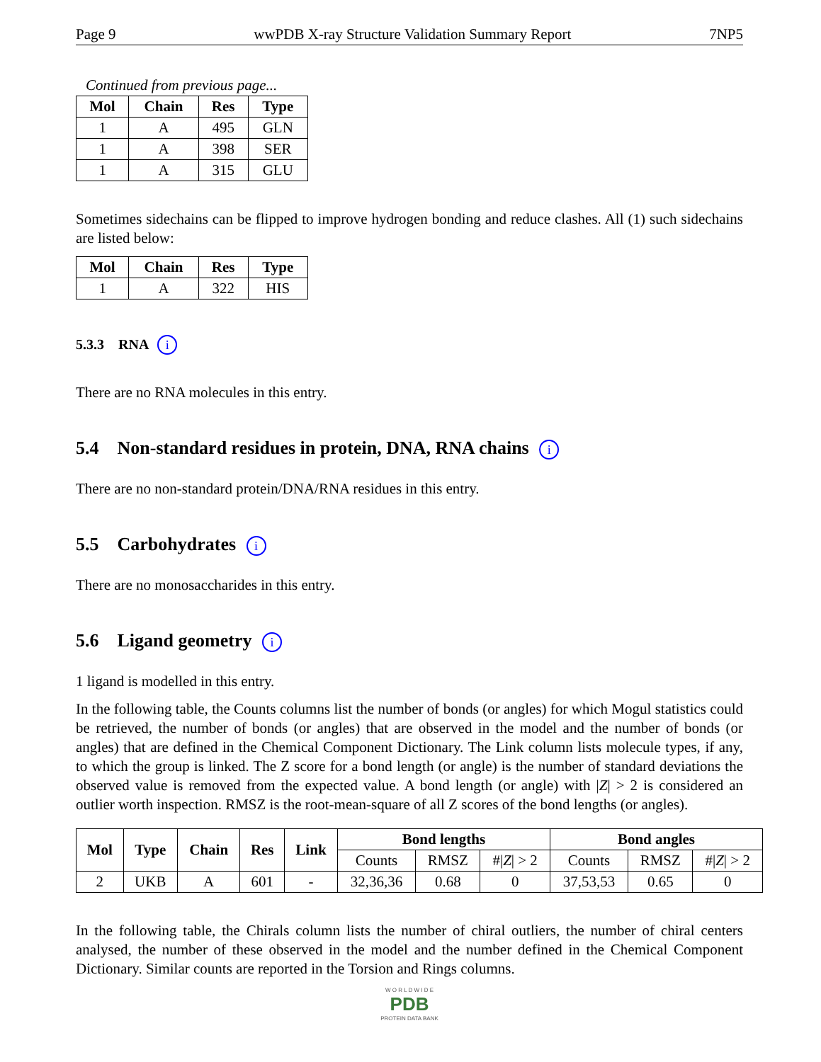Page 9 wwPDB X-ray Structure Validation Summary Report 7NP5
Continued from previous page...
| Mol | Chain | Res | Type |
| --- | --- | --- | --- |
| 1 | A | 495 | GLN |
| 1 | A | 398 | SER |
| 1 | A | 315 | GLU |
Sometimes sidechains can be flipped to improve hydrogen bonding and reduce clashes. All (1) such sidechains are listed below:
| Mol | Chain | Res | Type |
| --- | --- | --- | --- |
| 1 | A | 322 | HIS |
5.3.3 RNA i
There are no RNA molecules in this entry.
5.4 Non-standard residues in protein, DNA, RNA chains i
There are no non-standard protein/DNA/RNA residues in this entry.
5.5 Carbohydrates i
There are no monosaccharides in this entry.
5.6 Ligand geometry i
1 ligand is modelled in this entry.
In the following table, the Counts columns list the number of bonds (or angles) for which Mogul statistics could be retrieved, the number of bonds (or angles) that are observed in the model and the number of bonds (or angles) that are defined in the Chemical Component Dictionary. The Link column lists molecule types, if any, to which the group is linked. The Z score for a bond length (or angle) is the number of standard deviations the observed value is removed from the expected value. A bond length (or angle) with |Z| > 2 is considered an outlier worth inspection. RMSZ is the root-mean-square of all Z scores of the bond lengths (or angles).
| Mol | Type | Chain | Res | Link | Bond lengths | | | Bond angles | | |
| --- | --- | --- | --- | --- | --- | --- | --- | --- | --- | --- |
| | | | | | Counts | RMSZ | #/ Z / > 2 | Counts | RMSZ | #/ Z / > 2 |
| 2 | UKB | A | 601 | - | 32,36,36 | 0.68 | 0 | 37,53,53 | 0.65 | 0 |
In the following table, the Chirals column lists the number of chiral outliers, the number of chiral centers analysed, the number of these observed in the model and the number defined in the Chemical Component Dictionary. Similar counts are reported in the Torsion and Rings columns.
W O R L D W I D E
PDB
PROTEIN DATA BANK